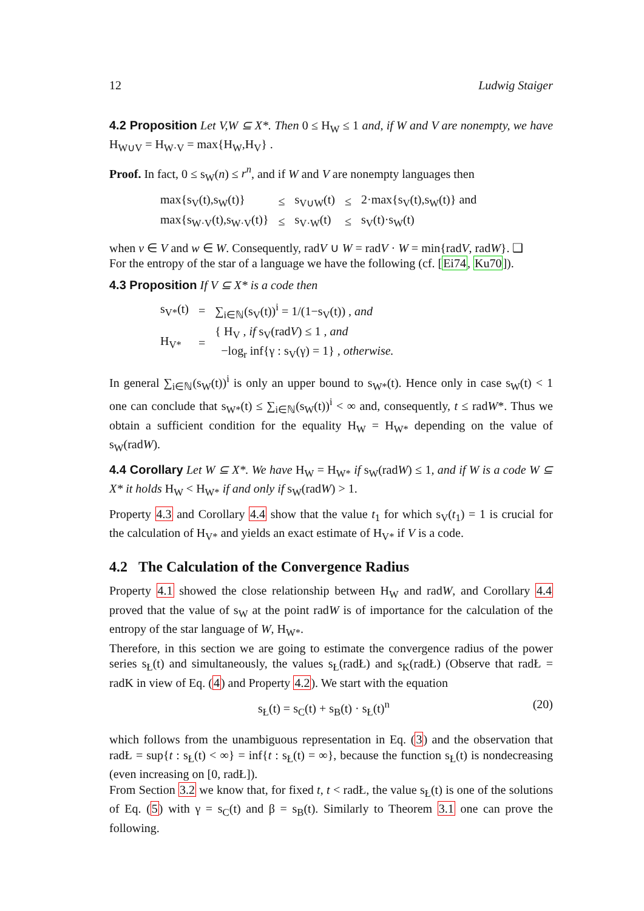12 Ludwig Staiger
4.2 Proposition Let V,W ⊆ X*. Then 0 ≤ H<sub>W</sub> ≤ 1 and, if W and V are nonempty, we have H<sub>W∪V</sub> = H<sub>W·V</sub> = max{H<sub>W</sub>,H<sub>V</sub>} .
Proof. In fact, 0 ≤ s<sub>W</sub>(n) ≤ r<sup>n</sup>, and if W and V are nonempty languages then
| max{s<sub>V</sub>(t),s<sub>W</sub>(t)} | ≤ | s<sub>V∪W</sub>(t) | ≤ | 2·max{s<sub>V</sub>(t),s<sub>W</sub>(t)} and |
| max{s<sub>W·V</sub>(t),s<sub>W·V</sub>(t)} | ≤ | s<sub>V·W</sub>(t) | ≤ | s<sub>V</sub>(t)·s<sub>W</sub>(t) |
when v ∈ V and w ∈ W. Consequently, radV ∪ W = radV · W = min{radV, radW}. ❑
For the entropy of the star of a language we have the following (cf. [Ei74, Ku70]).
4.3 Proposition If V ⊆ X* is a code then
| s<sub>V*</sub>(t) | = | ∑<sub>i∈ℕ</sub>(s<sub>V</sub>(t))<sup>i</sup> = 1/(1−s<sub>V</sub>(t)) , and |
| H<sub>V*</sub> | = | { H<sub>V</sub> , if s<sub>V</sub>(rad V ) ≤ 1 , and −log<sub>r</sub> inf{γ : s<sub>V</sub>(γ) = 1} , otherwise. |
In general ∑<sub>i∈ℕ</sub>(s<sub>W</sub>(t))<sup>i</sup> is only an upper bound to s<sub>W*</sub>(t). Hence only in case s<sub>W</sub>(t) < 1 one can conclude that s<sub>W*</sub>(t) ≤ ∑<sub>i∈ℕ</sub>(s<sub>W</sub>(t))<sup>i</sup> < ∞ and, consequently, t ≤ radW*. Thus we obtain a sufficient condition for the equality H<sub>W</sub> = H<sub>W*</sub> depending on the value of s<sub>W</sub>(radW).
4.4 Corollary Let W ⊆ X*. We have H<sub>W</sub> = H<sub>W*</sub> if s<sub>W</sub>(radW) ≤ 1, and if W is a code W ⊆ X* it holds H<sub>W</sub> < H<sub>W*</sub> if and only if s<sub>W</sub>(radW) > 1.
Property 4.3 and Corollary 4.4 show that the value t<sub>1</sub> for which s<sub>V</sub>(t<sub>1</sub>) = 1 is crucial for the calculation of H<sub>V*</sub> and yields an exact estimate of H<sub>V*</sub> if V is a code.
4.2 The Calculation of the Convergence Radius
Property 4.1 showed the close relationship between H<sub>W</sub> and radW, and Corollary 4.4 proved that the value of s<sub>W</sub> at the point radW is of importance for the calculation of the entropy of the star language of W, H<sub>W*</sub>.
Therefore, in this section we are going to estimate the convergence radius of the power series s<sub>Ł</sub>(t) and simultaneously, the values s<sub>Ł</sub>(radŁ) and s<sub>K</sub>(radŁ) (Observe that radŁ = radK in view of Eq. (4) and Property 4.2). We start with the equation
s<sub>Ł</sub>(t) = s<sub>C</sub>(t) + s<sub>B</sub>(t) · s<sub>Ł</sub>(t)<sup>n</sup> (20)
which follows from the unambiguous representation in Eq. (3) and the observation that radŁ = sup{t : s<sub>Ł</sub>(t) < ∞} = inf{t : s<sub>Ł</sub>(t) = ∞}, because the function s<sub>Ł</sub>(t) is nondecreasing (even increasing on [0, radŁ]).
From Section 3.2 we know that, for fixed t, t < radŁ, the value s<sub>Ł</sub>(t) is one of the solutions of Eq. (5) with γ = s<sub>C</sub>(t) and β = s<sub>B</sub>(t). Similarly to Theorem 3.1 one can prove the following.